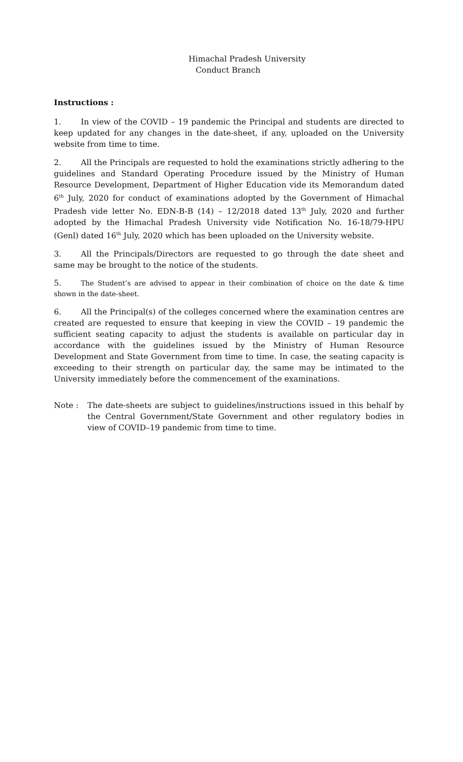Himachal Pradesh University
Conduct Branch
Instructions :
1. In view of the COVID – 19 pandemic the Principal and students are directed to keep updated for any changes in the date-sheet, if any, uploaded on the University website from time to time.
2. All the Principals are requested to hold the examinations strictly adhering to the guidelines and Standard Operating Procedure issued by the Ministry of Human Resource Development, Department of Higher Education vide its Memorandum dated 6<sup>th</sup> July, 2020 for conduct of examinations adopted by the Government of Himachal Pradesh vide letter No. EDN-B-B (14) – 12/2018 dated 13<sup>th</sup> July, 2020 and further adopted by the Himachal Pradesh University vide Notification No. 16-18/79-HPU (Genl) dated 16<sup>th</sup> July, 2020 which has been uploaded on the University website.
3. All the Principals/Directors are requested to go through the date sheet and same may be brought to the notice of the students.
5. The Student’s are advised to appear in their combination of choice on the date & time shown in the date-sheet.
6. All the Principal(s) of the colleges concerned where the examination centres are created are requested to ensure that keeping in view the COVID – 19 pandemic the sufficient seating capacity to adjust the students is available on particular day in accordance with the guidelines issued by the Ministry of Human Resource Development and State Government from time to time. In case, the seating capacity is exceeding to their strength on particular day, the same may be intimated to the University immediately before the commencement of the examinations.
Note : The date-sheets are subject to guidelines/instructions issued in this behalf by the Central Government/State Government and other regulatory bodies in view of COVID–19 pandemic from time to time.